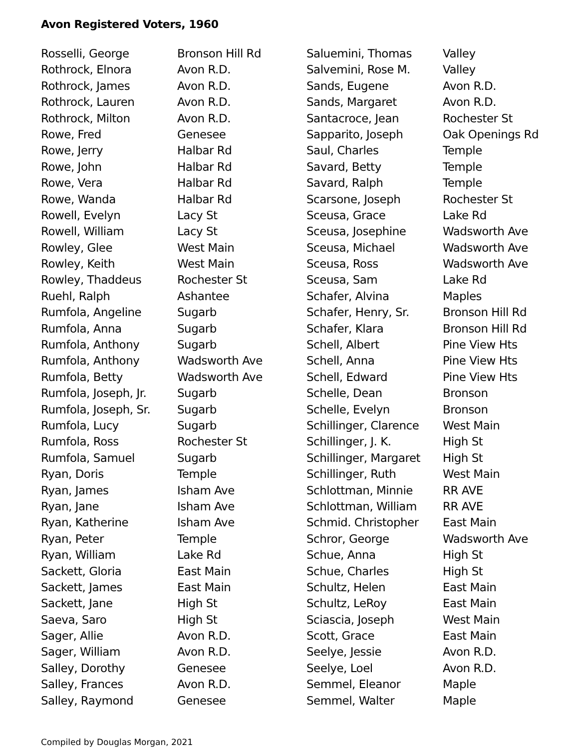Avon Registered Voters, 1960
| Rosselli, George | Bronson Hill Rd |
| Rothrock, Elnora | Avon R.D. |
| Rothrock, James | Avon R.D. |
| Rothrock, Lauren | Avon R.D. |
| Rothrock, Milton | Avon R.D. |
| Rowe, Fred | Genesee |
| Rowe, Jerry | Halbar Rd |
| Rowe, John | Halbar Rd |
| Rowe, Vera | Halbar Rd |
| Rowe, Wanda | Halbar Rd |
| Rowell, Evelyn | Lacy St |
| Rowell, William | Lacy St |
| Rowley, Glee | West Main |
| Rowley, Keith | West Main |
| Rowley, Thaddeus | Rochester St |
| Ruehl, Ralph | Ashantee |
| Rumfola, Angeline | Sugarb |
| Rumfola, Anna | Sugarb |
| Rumfola, Anthony | Sugarb |
| Rumfola, Anthony | Wadsworth Ave |
| Rumfola, Betty | Wadsworth Ave |
| Rumfola, Joseph, Jr. | Sugarb |
| Rumfola, Joseph, Sr. | Sugarb |
| Rumfola, Lucy | Sugarb |
| Rumfola, Ross | Rochester St |
| Rumfola, Samuel | Sugarb |
| Ryan, Doris | Temple |
| Ryan, James | Isham Ave |
| Ryan, Jane | Isham Ave |
| Ryan, Katherine | Isham Ave |
| Ryan, Peter | Temple |
| Ryan, William | Lake Rd |
| Sackett, Gloria | East Main |
| Sackett, James | East Main |
| Sackett, Jane | High St |
| Saeva, Saro | High St |
| Sager, Allie | Avon R.D. |
| Sager, William | Avon R.D. |
| Salley, Dorothy | Genesee |
| Salley, Frances | Avon R.D. |
| Salley, Raymond | Genesee |
| Saluemini, Thomas | Valley |
| Salvemini, Rose M. | Valley |
| Sands, Eugene | Avon R.D. |
| Sands, Margaret | Avon R.D. |
| Santacroce, Jean | Rochester St |
| Sapparito, Joseph | Oak Openings Rd |
| Saul, Charles | Temple |
| Savard, Betty | Temple |
| Savard, Ralph | Temple |
| Scarsone, Joseph | Rochester St |
| Sceusa, Grace | Lake Rd |
| Sceusa, Josephine | Wadsworth Ave |
| Sceusa, Michael | Wadsworth Ave |
| Sceusa, Ross | Wadsworth Ave |
| Sceusa, Sam | Lake Rd |
| Schafer, Alvina | Maples |
| Schafer, Henry, Sr. | Bronson Hill Rd |
| Schafer, Klara | Bronson Hill Rd |
| Schell, Albert | Pine View Hts |
| Schell, Anna | Pine View Hts |
| Schell, Edward | Pine View Hts |
| Schelle, Dean | Bronson |
| Schelle, Evelyn | Bronson |
| Schillinger, Clarence | West Main |
| Schillinger, J. K. | High St |
| Schillinger, Margaret | High St |
| Schillinger, Ruth | West Main |
| Schlottman, Minnie | RR AVE |
| Schlottman, William | RR AVE |
| Schmid. Christopher | East Main |
| Schror, George | Wadsworth Ave |
| Schue, Anna | High St |
| Schue, Charles | High St |
| Schultz, Helen | East Main |
| Schultz, LeRoy | East Main |
| Sciascia, Joseph | West Main |
| Scott, Grace | East Main |
| Seelye, Jessie | Avon R.D. |
| Seelye, Loel | Avon R.D. |
| Semmel, Eleanor | Maple |
| Semmel, Walter | Maple |
Compiled by Douglas Morgan, 2021